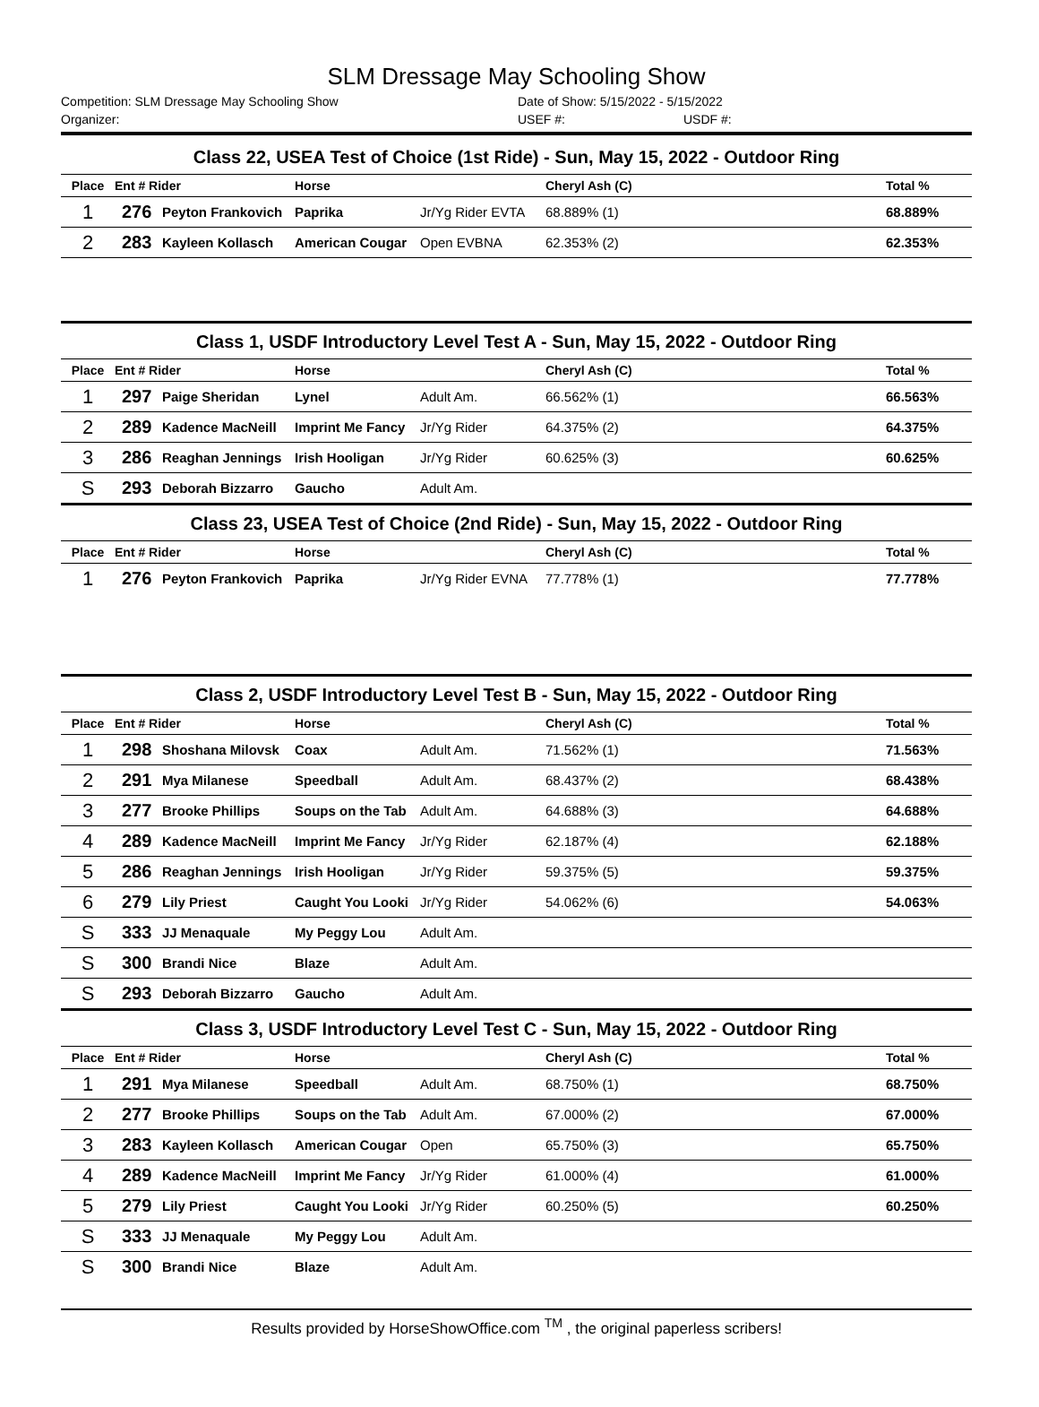SLM Dressage May Schooling Show
Competition: SLM Dressage May Schooling Show Date of Show: 5/15/2022 - 5/15/2022
Organizer: USEF #: USDF #:
| Class 22, USEA Test of Choice (1st Ride) - Sun, May 15, 2022 - Outdoor Ring | | | | | | |
| Place | Ent # Rider | | Horse | | Cheryl Ash (C) | Total % |
| 1 | 276 | Peyton Frankovich | Paprika | Jr/Yg Rider EVTA | 68.889% (1) | 68.889% |
| 2 | 283 | Kayleen Kollasch | American Cougar | Open EVBNA | 62.353% (2) | 62.353% |
| Class 1, USDF Introductory Level Test A - Sun, May 15, 2022 - Outdoor Ring | | | | | | |
| Place | Ent # Rider | | Horse | | Cheryl Ash (C) | Total % |
| 1 | 297 | Paige Sheridan | Lynel | Adult Am. | 66.562% (1) | 66.563% |
| 2 | 289 | Kadence MacNeill | Imprint Me Fancy | Jr/Yg Rider | 64.375% (2) | 64.375% |
| 3 | 286 | Reaghan Jennings | Irish Hooligan | Jr/Yg Rider | 60.625% (3) | 60.625% |
| S | 293 | Deborah Bizzarro | Gaucho | Adult Am. | | |
| Class 23, USEA Test of Choice (2nd Ride) - Sun, May 15, 2022 - Outdoor Ring | | | | | | |
| Place | Ent # Rider | | Horse | | Cheryl Ash (C) | Total % |
| 1 | 276 | Peyton Frankovich | Paprika | Jr/Yg Rider EVNA | 77.778% (1) | 77.778% |
| Class 2, USDF Introductory Level Test B - Sun, May 15, 2022 - Outdoor Ring | | | | | | |
| Place | Ent # Rider | | Horse | | Cheryl Ash (C) | Total % |
| 1 | 298 | Shoshana Milovsk | Coax | Adult Am. | 71.562% (1) | 71.563% |
| 2 | 291 | Mya Milanese | Speedball | Adult Am. | 68.437% (2) | 68.438% |
| 3 | 277 | Brooke Phillips | Soups on the Tab | Adult Am. | 64.688% (3) | 64.688% |
| 4 | 289 | Kadence MacNeill | Imprint Me Fancy | Jr/Yg Rider | 62.187% (4) | 62.188% |
| 5 | 286 | Reaghan Jennings | Irish Hooligan | Jr/Yg Rider | 59.375% (5) | 59.375% |
| 6 | 279 | Lily Priest | Caught You Looki | Jr/Yg Rider | 54.062% (6) | 54.063% |
| S | 333 | JJ Menaquale | My Peggy Lou | Adult Am. | | |
| S | 300 | Brandi Nice | Blaze | Adult Am. | | |
| S | 293 | Deborah Bizzarro | Gaucho | Adult Am. | | |
| Class 3, USDF Introductory Level Test C - Sun, May 15, 2022 - Outdoor Ring | | | | | | |
| Place | Ent # Rider | | Horse | | Cheryl Ash (C) | Total % |
| 1 | 291 | Mya Milanese | Speedball | Adult Am. | 68.750% (1) | 68.750% |
| 2 | 277 | Brooke Phillips | Soups on the Tab | Adult Am. | 67.000% (2) | 67.000% |
| 3 | 283 | Kayleen Kollasch | American Cougar | Open | 65.750% (3) | 65.750% |
| 4 | 289 | Kadence MacNeill | Imprint Me Fancy | Jr/Yg Rider | 61.000% (4) | 61.000% |
| 5 | 279 | Lily Priest | Caught You Looki | Jr/Yg Rider | 60.250% (5) | 60.250% |
| S | 333 | JJ Menaquale | My Peggy Lou | Adult Am. | | |
| S | 300 | Brandi Nice | Blaze | Adult Am. | | |
Results provided by HorseShowOffice.com <sup>TM</sup> , the original paperless scribers!